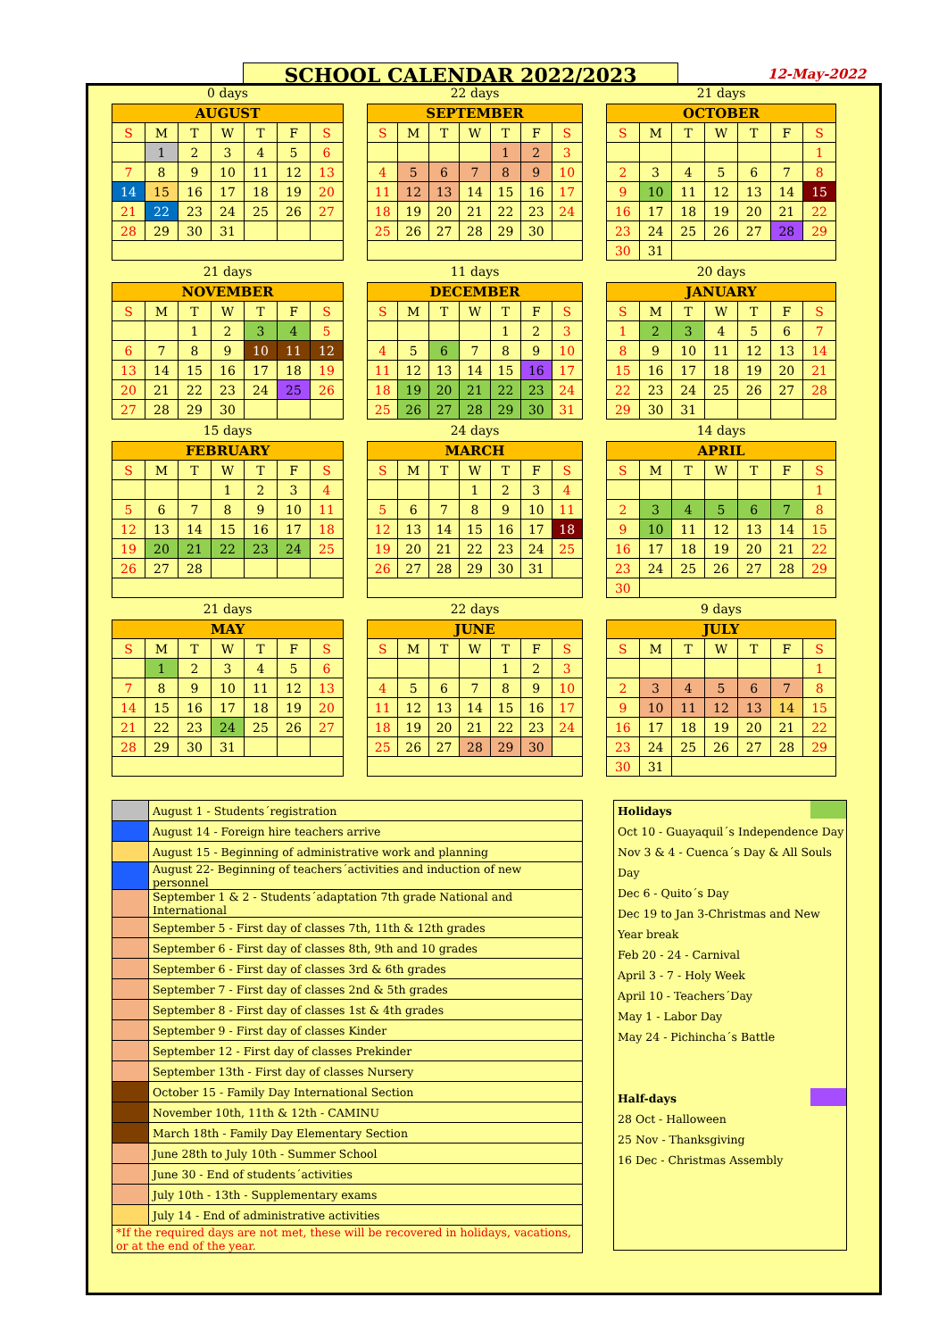SCHOOL CALENDAR 2022/2023 12-May-2022
0 days
| AUGUST | | | | | | |
| --- | --- | --- | --- | --- | --- | --- |
| S | M | T | W | T | F | S |
| | 1 | 2 | 3 | 4 | 5 | 6 |
| 7 | 8 | 9 | 10 | 11 | 12 | 13 |
| 14 | 15 | 16 | 17 | 18 | 19 | 20 |
| 21 | 22 | 23 | 24 | 25 | 26 | 27 |
| 28 | 29 | 30 | 31 | | | |
22 days
| SEPTEMBER | | | | | | |
| --- | --- | --- | --- | --- | --- | --- |
| S | M | T | W | T | F | S |
| | | | | 1 | 2 | 3 |
| 4 | 5 | 6 | 7 | 8 | 9 | 10 |
| 11 | 12 | 13 | 14 | 15 | 16 | 17 |
| 18 | 19 | 20 | 21 | 22 | 23 | 24 |
| 25 | 26 | 27 | 28 | 29 | 30 | |
21 days
| OCTOBER | | | | | | |
| --- | --- | --- | --- | --- | --- | --- |
| S | M | T | W | T | F | S |
| | | | | | | 1 |
| 2 | 3 | 4 | 5 | 6 | 7 | 8 |
| 9 | 10 | 11 | 12 | 13 | 14 | 15 |
| 16 | 17 | 18 | 19 | 20 | 21 | 22 |
| 23 | 24 | 25 | 26 | 27 | 28 | 29 |
| 30 | 31 | | | | | |
21 days
| NOVEMBER | | | | | | |
| --- | --- | --- | --- | --- | --- | --- |
| S | M | T | W | T | F | S |
| | | 1 | 2 | 3 | 4 | 5 |
| 6 | 7 | 8 | 9 | 10 | 11 | 12 |
| 13 | 14 | 15 | 16 | 17 | 18 | 19 |
| 20 | 21 | 22 | 23 | 24 | 25 | 26 |
| 27 | 28 | 29 | 30 | | | |
11 days
| DECEMBER | | | | | | |
| --- | --- | --- | --- | --- | --- | --- |
| S | M | T | W | T | F | S |
| | | | | 1 | 2 | 3 |
| 4 | 5 | 6 | 7 | 8 | 9 | 10 |
| 11 | 12 | 13 | 14 | 15 | 16 | 17 |
| 18 | 19 | 20 | 21 | 22 | 23 | 24 |
| 25 | 26 | 27 | 28 | 29 | 30 | 31 |
20 days
| JANUARY | | | | | | |
| --- | --- | --- | --- | --- | --- | --- |
| S | M | T | W | T | F | S |
| 1 | 2 | 3 | 4 | 5 | 6 | 7 |
| 8 | 9 | 10 | 11 | 12 | 13 | 14 |
| 15 | 16 | 17 | 18 | 19 | 20 | 21 |
| 22 | 23 | 24 | 25 | 26 | 27 | 28 |
| 29 | 30 | 31 | | | | |
15 days
| FEBRUARY | | | | | | |
| --- | --- | --- | --- | --- | --- | --- |
| S | M | T | W | T | F | S |
| | | | 1 | 2 | 3 | 4 |
| 5 | 6 | 7 | 8 | 9 | 10 | 11 |
| 12 | 13 | 14 | 15 | 16 | 17 | 18 |
| 19 | 20 | 21 | 22 | 23 | 24 | 25 |
| 26 | 27 | 28 | | | | |
24 days
| MARCH | | | | | | |
| --- | --- | --- | --- | --- | --- | --- |
| S | M | T | W | T | F | S |
| | | | 1 | 2 | 3 | 4 |
| 5 | 6 | 7 | 8 | 9 | 10 | 11 |
| 12 | 13 | 14 | 15 | 16 | 17 | 18 |
| 19 | 20 | 21 | 22 | 23 | 24 | 25 |
| 26 | 27 | 28 | 29 | 30 | 31 | |
14 days
| APRIL | | | | | | |
| --- | --- | --- | --- | --- | --- | --- |
| S | M | T | W | T | F | S |
| | | | | | | 1 |
| 2 | 3 | 4 | 5 | 6 | 7 | 8 |
| 9 | 10 | 11 | 12 | 13 | 14 | 15 |
| 16 | 17 | 18 | 19 | 20 | 21 | 22 |
| 23 | 24 | 25 | 26 | 27 | 28 | 29 |
| 30 | | | | | | |
21 days
| MAY | | | | | | |
| --- | --- | --- | --- | --- | --- | --- |
| S | M | T | W | T | F | S |
| | 1 | 2 | 3 | 4 | 5 | 6 |
| 7 | 8 | 9 | 10 | 11 | 12 | 13 |
| 14 | 15 | 16 | 17 | 18 | 19 | 20 |
| 21 | 22 | 23 | 24 | 25 | 26 | 27 |
| 28 | 29 | 30 | 31 | | | |
22 days
| JUNE | | | | | | |
| --- | --- | --- | --- | --- | --- | --- |
| S | M | T | W | T | F | S |
| | | | | 1 | 2 | 3 |
| 4 | 5 | 6 | 7 | 8 | 9 | 10 |
| 11 | 12 | 13 | 14 | 15 | 16 | 17 |
| 18 | 19 | 20 | 21 | 22 | 23 | 24 |
| 25 | 26 | 27 | 28 | 29 | 30 | |
9 days
| JULY | | | | | | |
| --- | --- | --- | --- | --- | --- | --- |
| S | M | T | W | T | F | S |
| | | | | | | 1 |
| 2 | 3 | 4 | 5 | 6 | 7 | 8 |
| 9 | 10 | 11 | 12 | 13 | 14 | 15 |
| 16 | 17 | 18 | 19 | 20 | 21 | 22 |
| 23 | 24 | 25 | 26 | 27 | 28 | 29 |
| 30 | 31 | | | | | |
| | August 1 - Students´registration |
| | August 14 - Foreign hire teachers arrive |
| | August 15 - Beginning of administrative work and planning |
| | August 22- Beginning of teachers´activities and induction of new personnel |
| | September 1 & 2 - Students´adaptation 7th grade National and International |
| | September 5 - First day of classes 7th, 11th & 12th grades |
| | September 6 - First day of classes 8th, 9th and 10 grades |
| | September 6 - First day of classes 3rd & 6th grades |
| | September 7 - First day of classes 2nd & 5th grades |
| | September 8 - First day of classes 1st & 4th grades |
| | September 9 - First day of classes Kinder |
| | September 12 - First day of classes Prekinder |
| | September 13th - First day of classes Nursery |
| | October 15 - Family Day International Section |
| | November 10th, 11th & 12th - CAMINU |
| | March 18th - Family Day Elementary Section |
| | June 28th to July 10th - Summer School |
| | June 30 - End of students´activities |
| | July 10th - 13th - Supplementary exams |
| | July 14 - End of administrative activities |
| *If the required days are not met, these will be recovered in holidays, vacations, or at the end of the year. | |
Holidays
Oct 10 - Guayaquil´s Independence Day
Nov 3 & 4 - Cuenca´s Day & All Souls Day
Dec 6 - Quito´s Day
Dec 19 to Jan 3-Christmas and New Year break
Feb 20 - 24 - Carnival
April 3 - 7 - Holy Week
April 10 - Teachers´Day
May 1 - Labor Day
May 24 - Pichincha´s Battle
Half-days
28 Oct - Halloween
25 Nov - Thanksgiving
16 Dec - Christmas Assembly